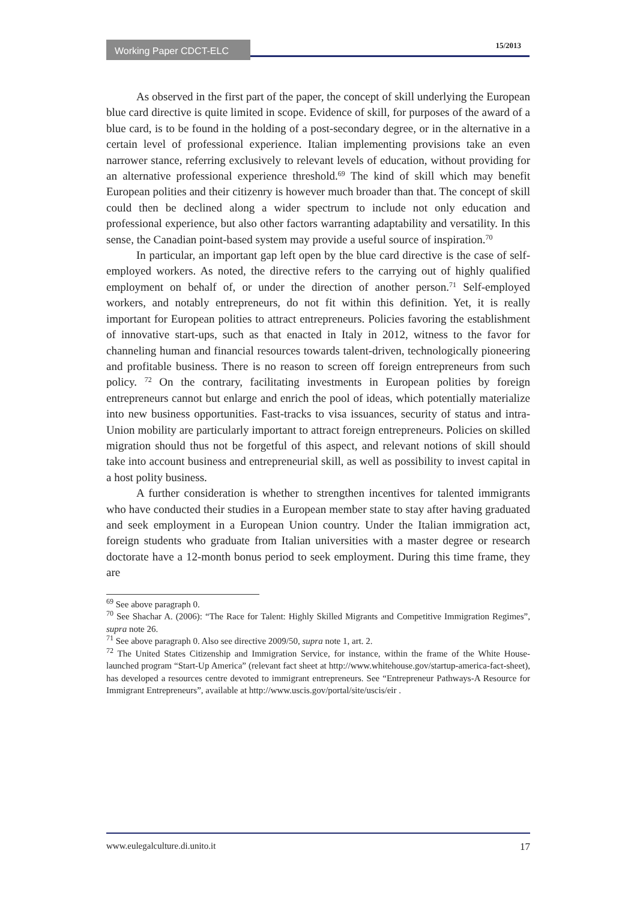Working Paper CDCT-ELC 15/2013
As observed in the first part of the paper, the concept of skill underlying the European blue card directive is quite limited in scope. Evidence of skill, for purposes of the award of a blue card, is to be found in the holding of a post-secondary degree, or in the alternative in a certain level of professional experience. Italian implementing provisions take an even narrower stance, referring exclusively to relevant levels of education, without providing for an alternative professional experience threshold.<sup>69</sup> The kind of skill which may benefit European polities and their citizenry is however much broader than that. The concept of skill could then be declined along a wider spectrum to include not only education and professional experience, but also other factors warranting adaptability and versatility. In this sense, the Canadian point-based system may provide a useful source of inspiration.<sup>70</sup>
In particular, an important gap left open by the blue card directive is the case of self-employed workers. As noted, the directive refers to the carrying out of highly qualified employment on behalf of, or under the direction of another person.<sup>71</sup> Self-employed workers, and notably entrepreneurs, do not fit within this definition. Yet, it is really important for European polities to attract entrepreneurs. Policies favoring the establishment of innovative start-ups, such as that enacted in Italy in 2012, witness to the favor for channeling human and financial resources towards talent-driven, technologically pioneering and profitable business. There is no reason to screen off foreign entrepreneurs from such policy. <sup>72</sup> On the contrary, facilitating investments in European polities by foreign entrepreneurs cannot but enlarge and enrich the pool of ideas, which potentially materialize into new business opportunities. Fast-tracks to visa issuances, security of status and intra-Union mobility are particularly important to attract foreign entrepreneurs. Policies on skilled migration should thus not be forgetful of this aspect, and relevant notions of skill should take into account business and entrepreneurial skill, as well as possibility to invest capital in a host polity business.
A further consideration is whether to strengthen incentives for talented immigrants who have conducted their studies in a European member state to stay after having graduated and seek employment in a European Union country. Under the Italian immigration act, foreign students who graduate from Italian universities with a master degree or research doctorate have a 12-month bonus period to seek employment. During this time frame, they are
<sup>69</sup> See above paragraph 0.
<sup>70</sup> See Shachar A. (2006): “The Race for Talent: Highly Skilled Migrants and Competitive Immigration Regimes”, supra note 26.
<sup>71</sup> See above paragraph 0. Also see directive 2009/50, supra note 1, art. 2.
<sup>72</sup> The United States Citizenship and Immigration Service, for instance, within the frame of the White House-launched program “Start-Up America” (relevant fact sheet at http://www.whitehouse.gov/startup-america-fact-sheet), has developed a resources centre devoted to immigrant entrepreneurs. See “Entrepreneur Pathways-A Resource for Immigrant Entrepreneurs”, available at http://www.uscis.gov/portal/site/uscis/eir .
www.eulegalculture.di.unito.it 17